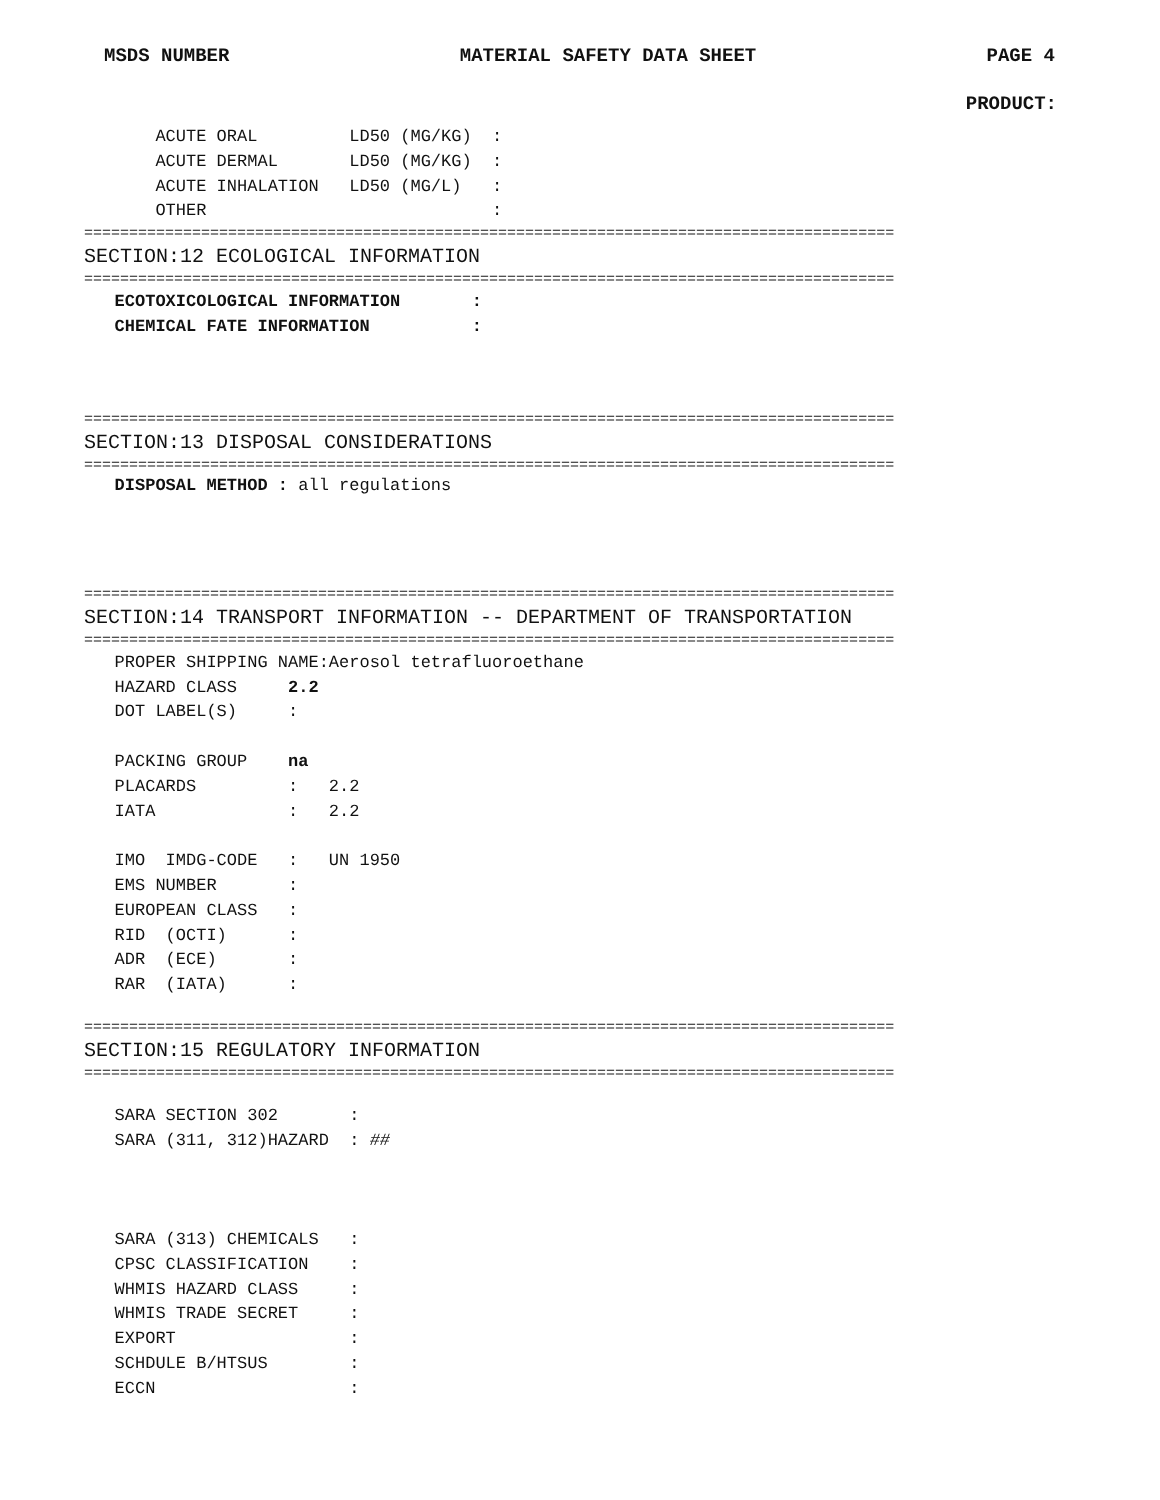MSDS NUMBER MATERIAL SAFETY DATA SHEET PAGE 4
PRODUCT:
ACUTE ORAL LD50 (MG/KG) : ACUTE DERMAL LD50 (MG/KG) : ACUTE INHALATION LD50 (MG/L) : OTHER :
==========================================================================================
SECTION:12 ECOLOGICAL INFORMATION
==========================================================================================
ECOTOXICOLOGICAL INFORMATION : CHEMICAL FATE INFORMATION :
==========================================================================================
SECTION:13 DISPOSAL CONSIDERATIONS
==========================================================================================
DISPOSAL METHOD : all regulations
==========================================================================================
SECTION:14 TRANSPORT INFORMATION -- DEPARTMENT OF TRANSPORTATION
==========================================================================================
PROPER SHIPPING NAME:Aerosol tetrafluoroethane HAZARD CLASS 2.2 DOT LABEL(S) : PACKING GROUP na PLACARDS : 2.2 IATA : 2.2 IMO IMDG-CODE : UN 1950 EMS NUMBER : EUROPEAN CLASS : RID (OCTI) : ADR (ECE) : RAR (IATA) :
==========================================================================================
SECTION:15 REGULATORY INFORMATION
==========================================================================================
SARA SECTION 302 : SARA (311, 312)HAZARD : ## SARA (313) CHEMICALS : CPSC CLASSIFICATION : WHMIS HAZARD CLASS : WHMIS TRADE SECRET : EXPORT : SCHDULE B/HTSUS : ECCN :